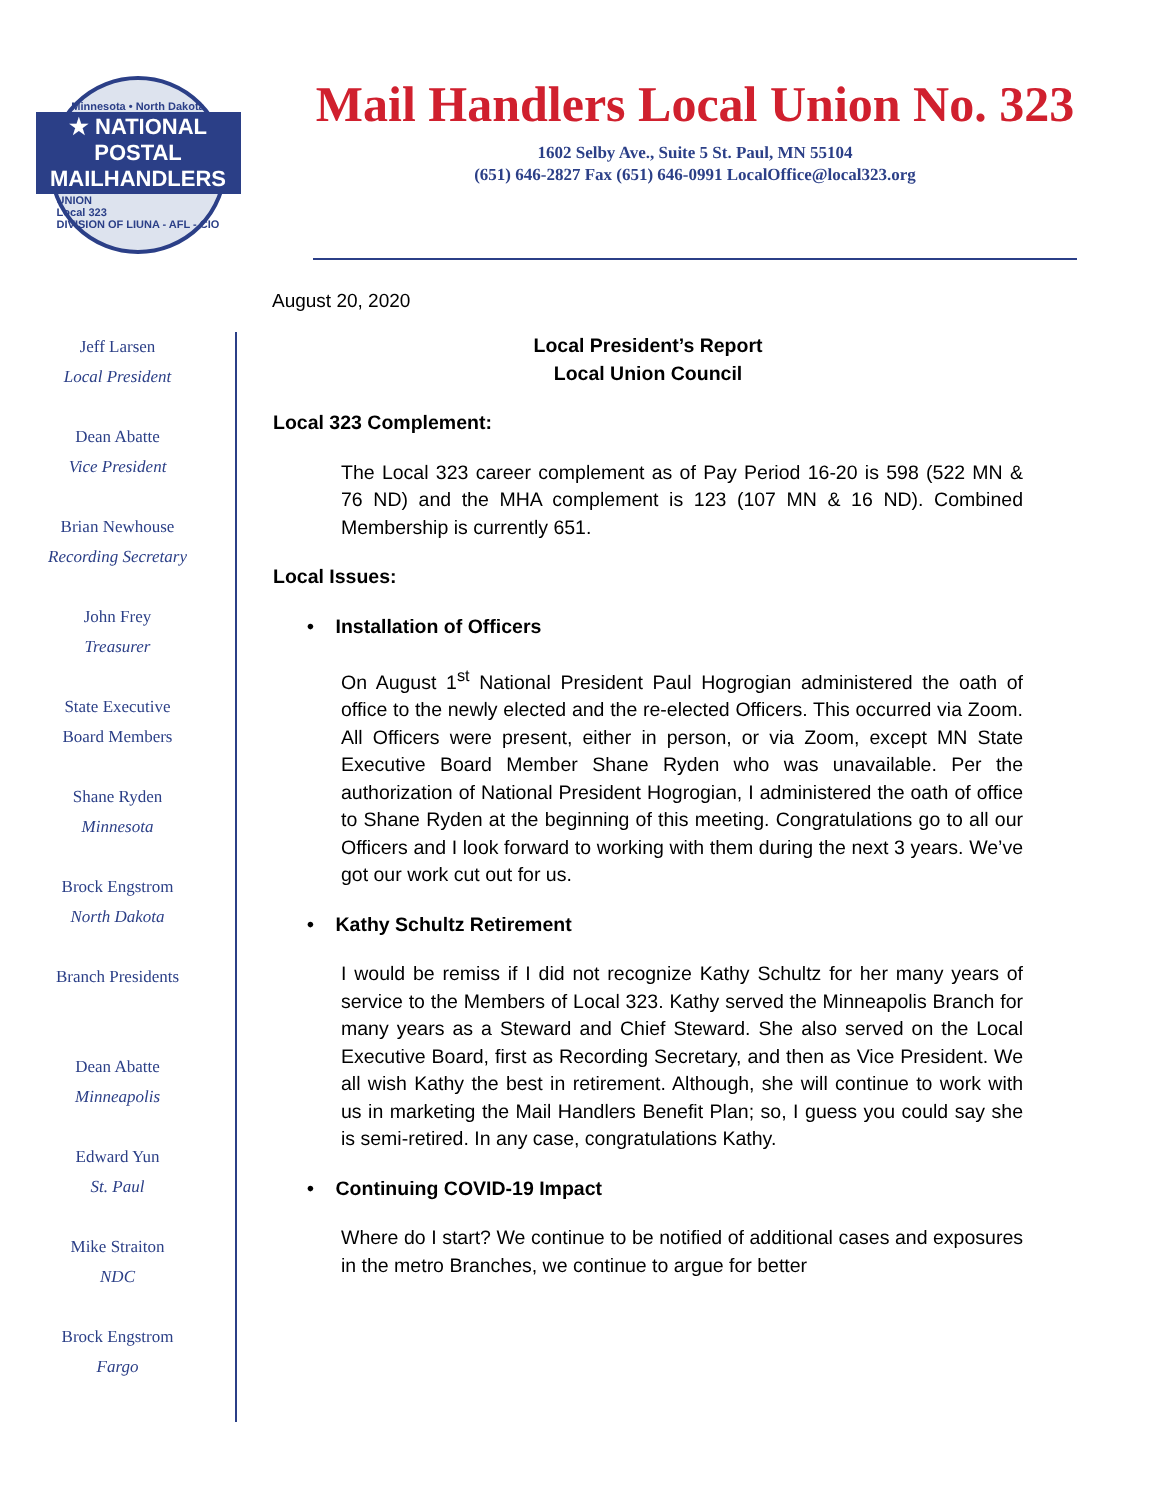Minnesota • North Dakota
★ NATIONAL POSTAL
MAILHANDLERS
UNION
Local 323
DIVISION OF LIUNA - AFL - CIO
Mail Handlers Local Union No. 323
1602 Selby Ave., Suite 5 St. Paul, MN 55104
(651) 646-2827 Fax (651) 646-0991 LocalOffice@local323.org
August 20, 2020
Jeff Larsen
Local President
Dean Abatte
Vice President
Brian Newhouse
Recording Secretary
John Frey
Treasurer
State Executive
Board Members
Shane Ryden
Minnesota
Brock Engstrom
North Dakota
Branch Presidents
Dean Abatte
Minneapolis
Edward Yun
St. Paul
Mike Straiton
NDC
Brock Engstrom
Fargo
Local President’s Report
Local Union Council
Local 323 Complement:
The Local 323 career complement as of Pay Period 16-20 is 598 (522 MN & 76 ND) and the MHA complement is 123 (107 MN & 16 ND). Combined Membership is currently 651.
Local Issues:
• Installation of Officers
On August 1<sup>st</sup> National President Paul Hogrogian administered the oath of office to the newly elected and the re-elected Officers. This occurred via Zoom. All Officers were present, either in person, or via Zoom, except MN State Executive Board Member Shane Ryden who was unavailable. Per the authorization of National President Hogrogian, I administered the oath of office to Shane Ryden at the beginning of this meeting. Congratulations go to all our Officers and I look forward to working with them during the next 3 years. We’ve got our work cut out for us.
• Kathy Schultz Retirement
I would be remiss if I did not recognize Kathy Schultz for her many years of service to the Members of Local 323. Kathy served the Minneapolis Branch for many years as a Steward and Chief Steward. She also served on the Local Executive Board, first as Recording Secretary, and then as Vice President. We all wish Kathy the best in retirement. Although, she will continue to work with us in marketing the Mail Handlers Benefit Plan; so, I guess you could say she is semi-retired. In any case, congratulations Kathy.
• Continuing COVID-19 Impact
Where do I start? We continue to be notified of additional cases and exposures in the metro Branches, we continue to argue for better